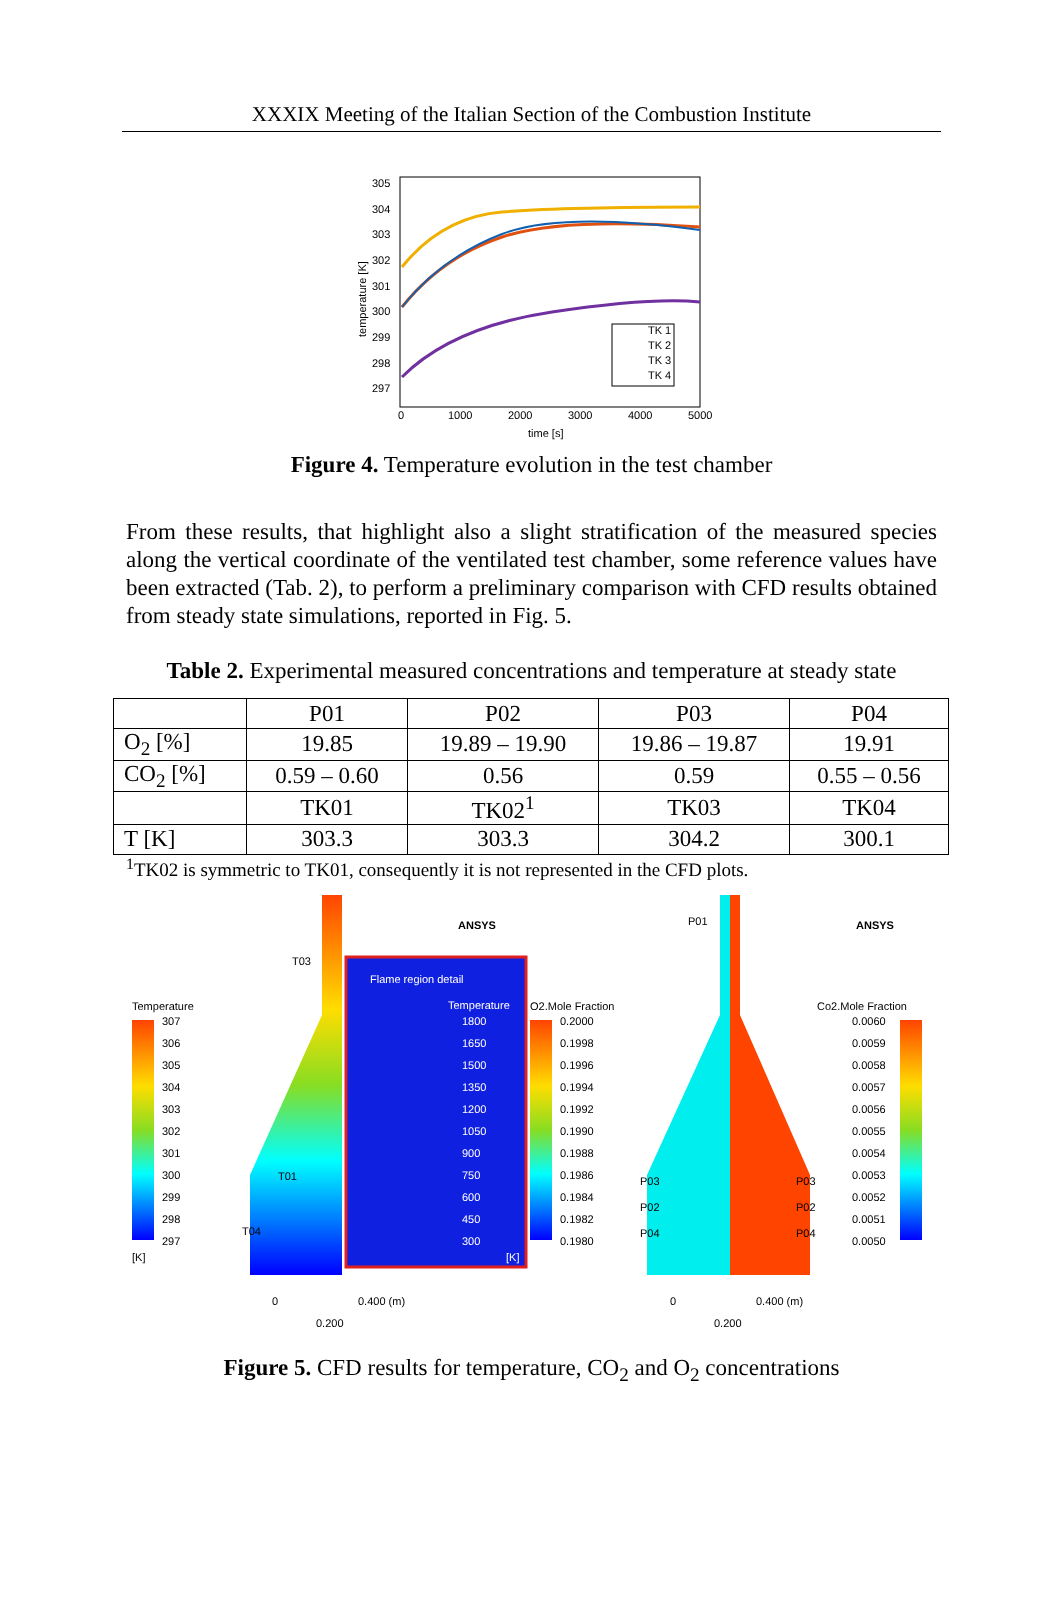XXXIX Meeting of the Italian Section of the Combustion Institute
305
304
303
302
301
300
299
298
297
0
1000
2000
3000
4000
5000
time [s]
temperature [K]
TK 1
TK 2
TK 3
TK 4
Figure 4. Temperature evolution in the test chamber
From these results, that highlight also a slight stratification of the measured species along the vertical coordinate of the ventilated test chamber, some reference values have been extracted (Tab. 2), to perform a preliminary comparison with CFD results obtained from steady state simulations, reported in Fig. 5.
Table 2. Experimental measured concentrations and temperature at steady state
| | P01 | P02 | P03 | P04 |
| --- | --- | --- | --- | --- |
| O<sub>2</sub> [%] | 19.85 | 19.89 – 19.90 | 19.86 – 19.87 | 19.91 |
| CO<sub>2</sub> [%] | 0.59 – 0.60 | 0.56 | 0.59 | 0.55 – 0.56 |
| | TK01 | TK02<sup>1</sup> | TK03 | TK04 |
| T [K] | 303.3 | 303.3 | 304.2 | 300.1 |
<sup>1</sup> TK02 is symmetric to TK01, consequently it is not represented in the CFD plots.
Temperature
307
306
305
304
303
302
301
300
299
298
297
[K]
T03
T01
T04
Flame region detail
Temperature
1800
1650
1500
1350
1200
1050
900
750
600
450
300
[K]
ANSYS
O2.Mole Fraction
0.2000
0.1998
0.1996
0.1994
0.1992
0.1990
0.1988
0.1986
0.1984
0.1982
0.1980
P01
P03
P02
P04
P03
P02
P04
ANSYS
Co2.Mole Fraction
0.0060
0.0059
0.0058
0.0057
0.0056
0.0055
0.0054
0.0053
0.0052
0.0051
0.0050
0
0.400 (m)
0.200
0
0.400 (m)
0.200
Figure 5. CFD results for temperature, CO<sub>2</sub> and O<sub>2</sub> concentrations